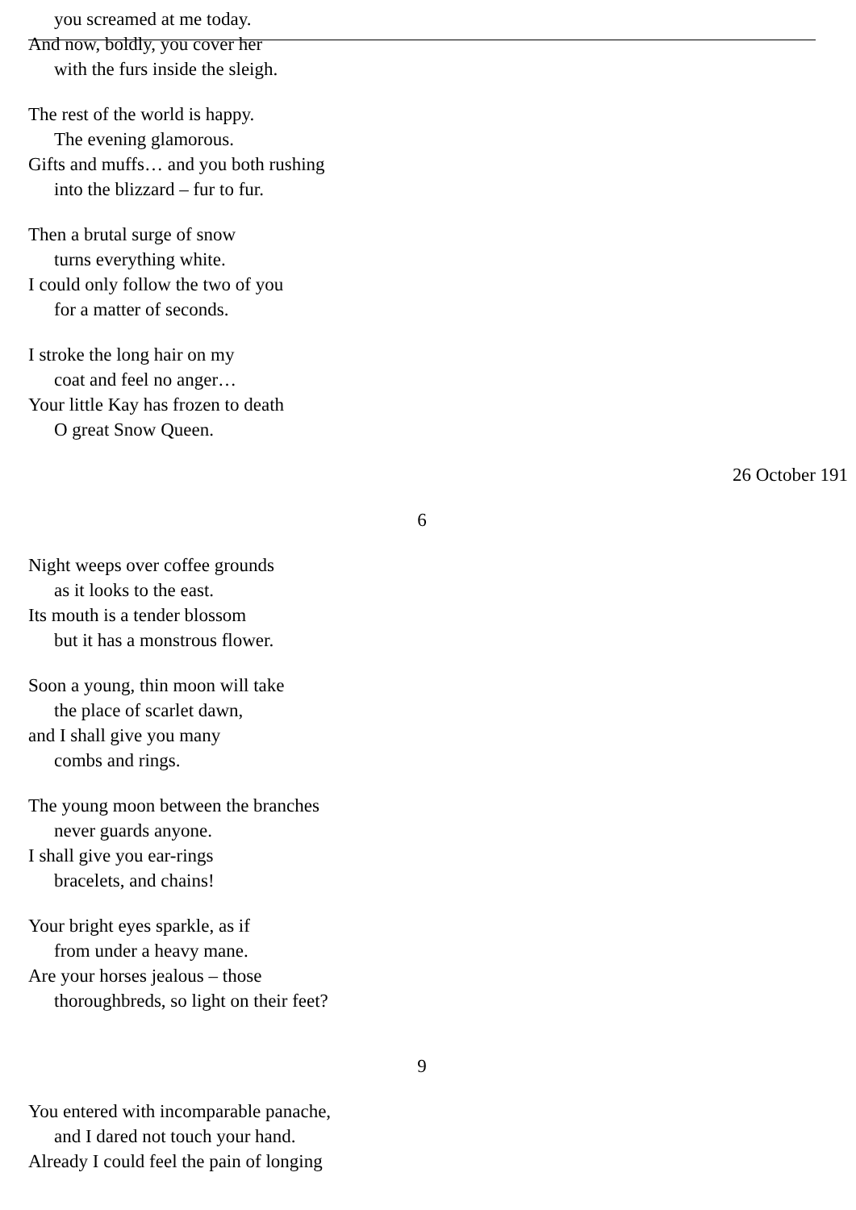you screamed at me today.
And now, boldly, you cover her
with the furs inside the sleigh.
The rest of the world is happy.
The evening glamorous.
Gifts and muffs… and you both rushing
into the blizzard – fur to fur.
Then a brutal surge of snow
turns everything white.
I could only follow the two of you
for a matter of seconds.
I stroke the long hair on my
coat and feel no anger…
Your little Kay has frozen to death
O great Snow Queen.
26 October 191
6
Night weeps over coffee grounds
as it looks to the east.
Its mouth is a tender blossom
but it has a monstrous flower.
Soon a young, thin moon will take
the place of scarlet dawn,
and I shall give you many
combs and rings.
The young moon between the branches
never guards anyone.
I shall give you ear-rings
bracelets, and chains!
Your bright eyes sparkle, as if
from under a heavy mane.
Are your horses jealous – those
thoroughbreds, so light on their feet?
9
You entered with incomparable panache,
and I dared not touch your hand.
Already I could feel the pain of longing